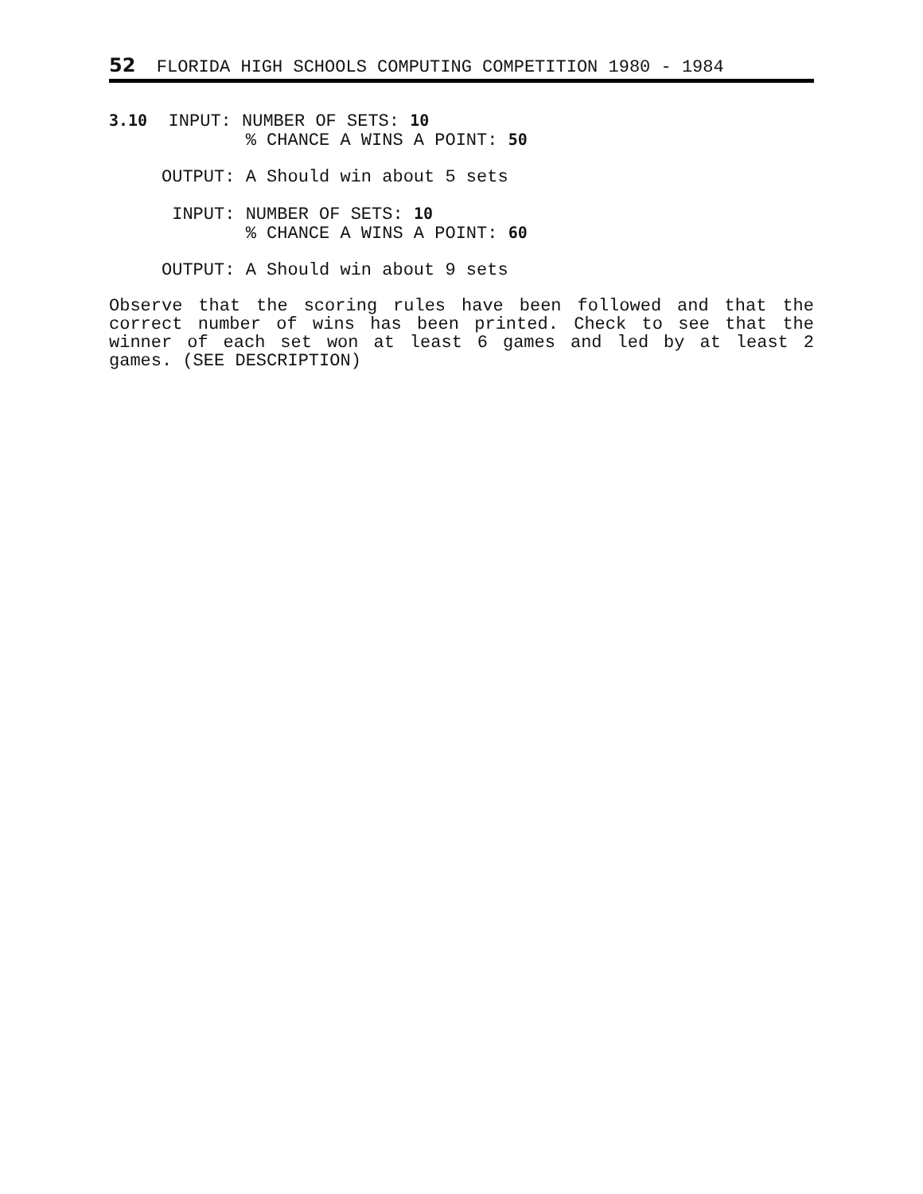52 FLORIDA HIGH SCHOOLS COMPUTING COMPETITION 1980 - 1984
3.10  INPUT: NUMBER OF SETS: 10
             % CHANCE A WINS A POINT: 50

     OUTPUT: A Should win about 5 sets

      INPUT: NUMBER OF SETS: 10
             % CHANCE A WINS A POINT: 60

     OUTPUT: A Should win about 9 sets
Observe that the scoring rules have been followed and that the correct number of wins has been printed. Check to see that the winner of each set won at least 6 games and led by at least 2 games. (SEE DESCRIPTION)